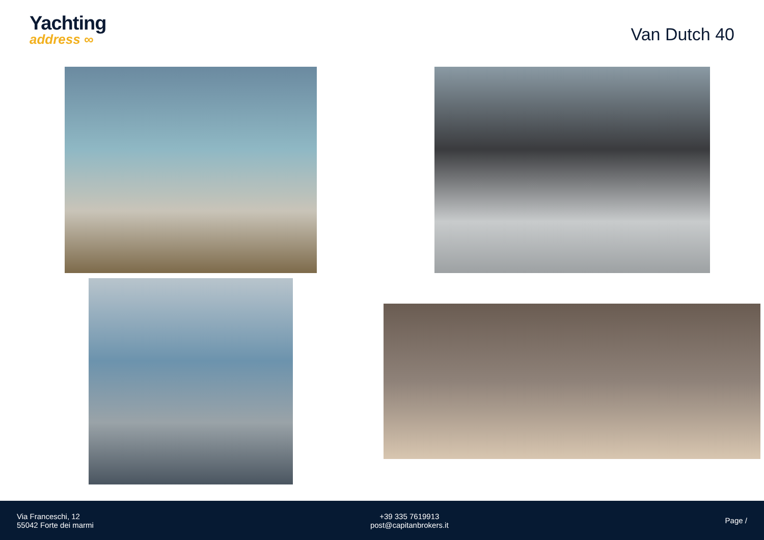Yachting
address ∞
Van Dutch 40
Via Franceschi, 12
55042 Forte dei marmi
+39 335 7619913
post@capitanbrokers.it
Page /